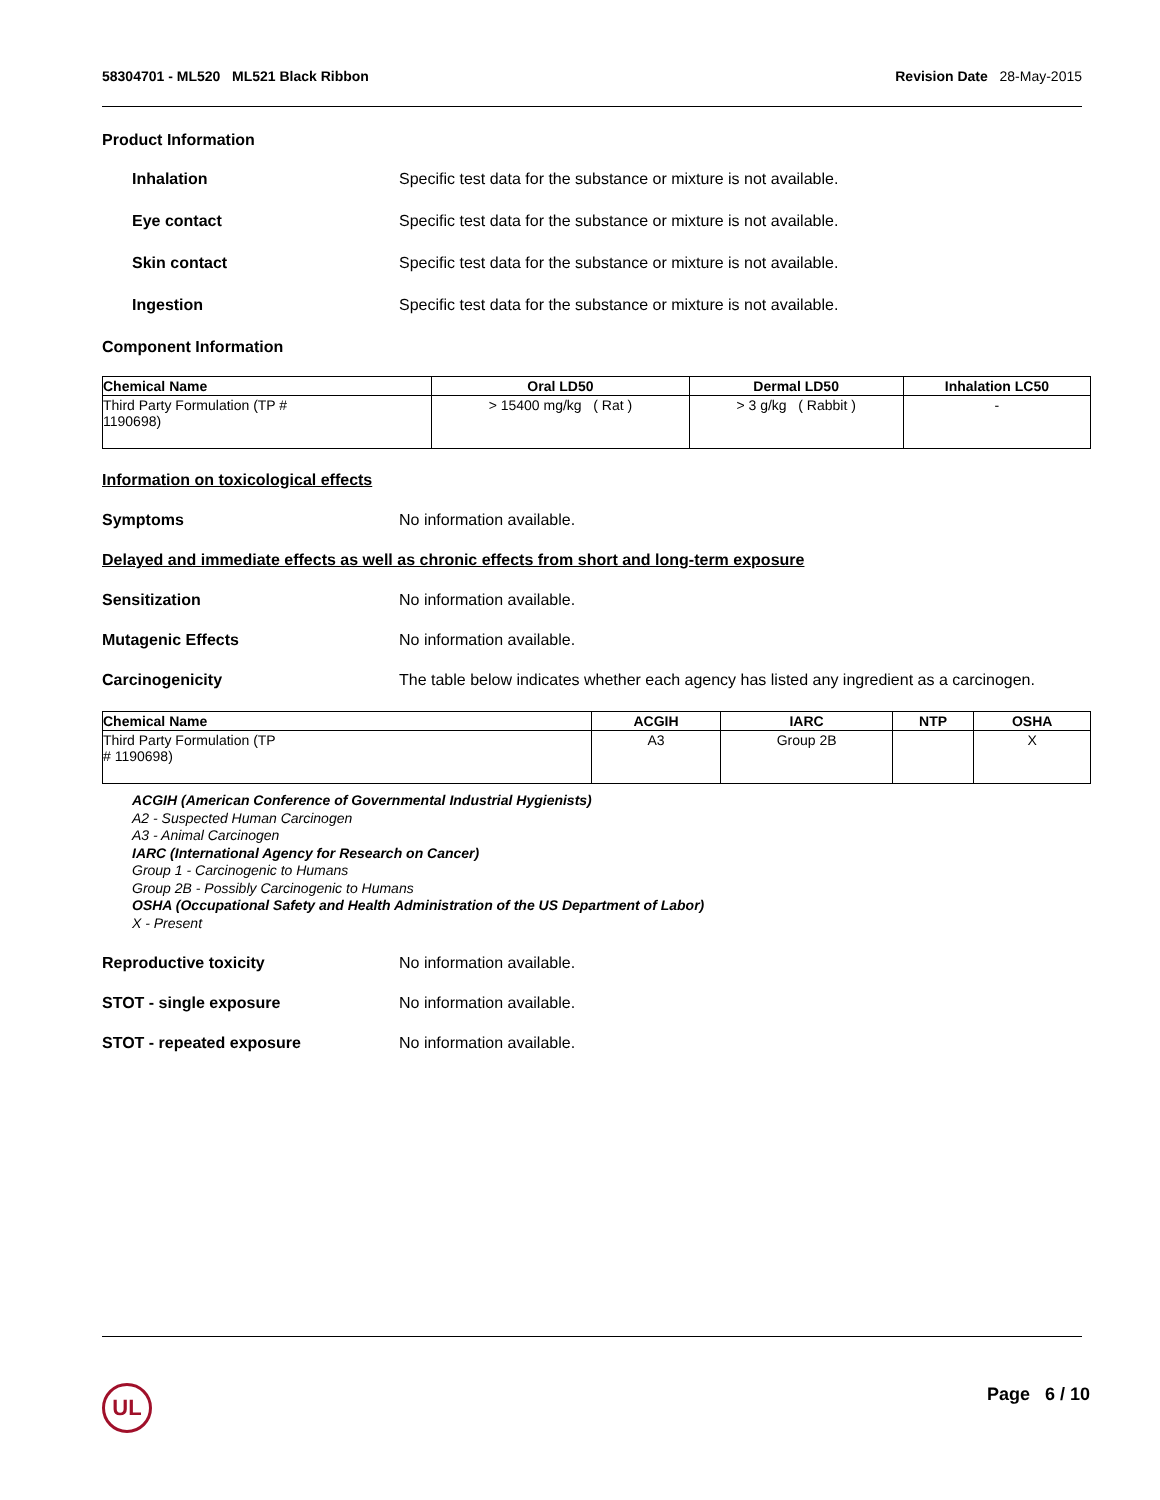58304701 - ML520 ML521 Black Ribbon Revision Date 28-May-2015
Product Information
Inhalation Specific test data for the substance or mixture is not available.
Eye contact Specific test data for the substance or mixture is not available.
Skin contact Specific test data for the substance or mixture is not available.
Ingestion Specific test data for the substance or mixture is not available.
Component Information
| Chemical Name | Oral LD50 | Dermal LD50 | Inhalation LC50 |
| --- | --- | --- | --- |
| Third Party Formulation (TP # 1190698) | > 15400 mg/kg ( Rat ) | > 3 g/kg ( Rabbit ) | - |
Information on toxicological effects
Symptoms No information available.
Delayed and immediate effects as well as chronic effects from short and long-term exposure
Sensitization No information available.
Mutagenic Effects No information available.
Carcinogenicity The table below indicates whether each agency has listed any ingredient as a carcinogen.
| Chemical Name | ACGIH | IARC | NTP | OSHA |
| --- | --- | --- | --- | --- |
| Third Party Formulation (TP # 1190698) | A3 | Group 2B | | X |
ACGIH (American Conference of Governmental Industrial Hygienists)
A2 - Suspected Human Carcinogen
A3 - Animal Carcinogen
IARC (International Agency for Research on Cancer)
Group 1 - Carcinogenic to Humans
Group 2B - Possibly Carcinogenic to Humans
OSHA (Occupational Safety and Health Administration of the US Department of Labor)
X - Present
Reproductive toxicity No information available.
STOT - single exposure No information available.
STOT - repeated exposure No information available.
UL Page 6 / 10